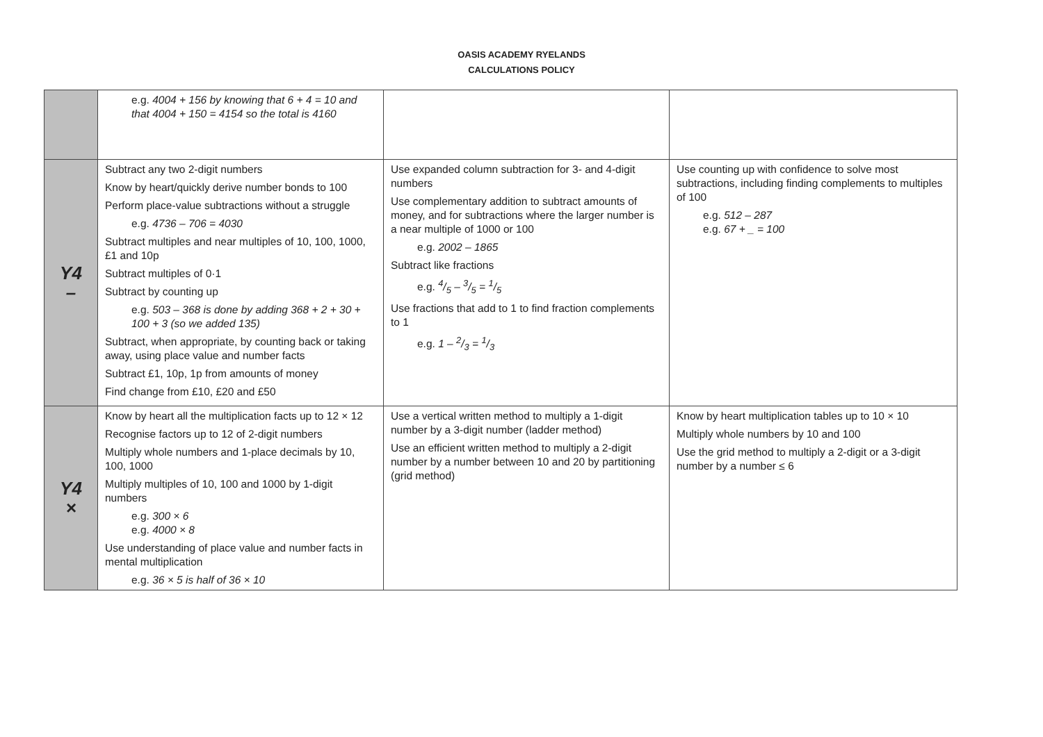OASIS ACADEMY RYELANDS
CALCULATIONS POLICY
| | e.g. 4004 + 156 by knowing that 6 + 4 = 10 and that 4004 + 150 = 4154 so the total is 4160 | | |
| Y4 – | Subtract any two 2-digit numbers Know by heart/quickly derive number bonds to 100 Perform place-value subtractions without a struggle e.g. 4736 – 706 = 4030 Subtract multiples and near multiples of 10, 100, 1000, £1 and 10p Subtract multiples of 0·1 Subtract by counting up e.g. 503 – 368 is done by adding 368 + 2 + 30 + 100 + 3 (so we added 135) Subtract, when appropriate, by counting back or taking away, using place value and number facts Subtract £1, 10p, 1p from amounts of money Find change from £10, £20 and £50 | Use expanded column subtraction for 3- and 4-digit numbers Use complementary addition to subtract amounts of money, and for subtractions where the larger number is a near multiple of 1000 or 100 e.g. 2002 – 1865 Subtract like fractions e.g. 4/5 – 3/5 = 1/5 Use fractions that add to 1 to find fraction complements to 1 e.g. 1 – 2/3 = 1/3 | Use counting up with confidence to solve most subtractions, including finding complements to multiples of 100 e.g. 512 – 287 e.g. 67 + _ = 100 |
| Y4 × | Know by heart all the multiplication facts up to 12 × 12 Recognise factors up to 12 of 2-digit numbers Multiply whole numbers and 1-place decimals by 10, 100, 1000 Multiply multiples of 10, 100 and 1000 by 1-digit numbers e.g. 300 × 6 e.g. 4000 × 8 Use understanding of place value and number facts in mental multiplication e.g. 36 × 5 is half of 36 × 10 | Use a vertical written method to multiply a 1-digit number by a 3-digit number (ladder method) Use an efficient written method to multiply a 2-digit number by a number between 10 and 20 by partitioning (grid method) | Know by heart multiplication tables up to 10 × 10 Multiply whole numbers by 10 and 100 Use the grid method to multiply a 2-digit or a 3-digit number by a number ≤ 6 |